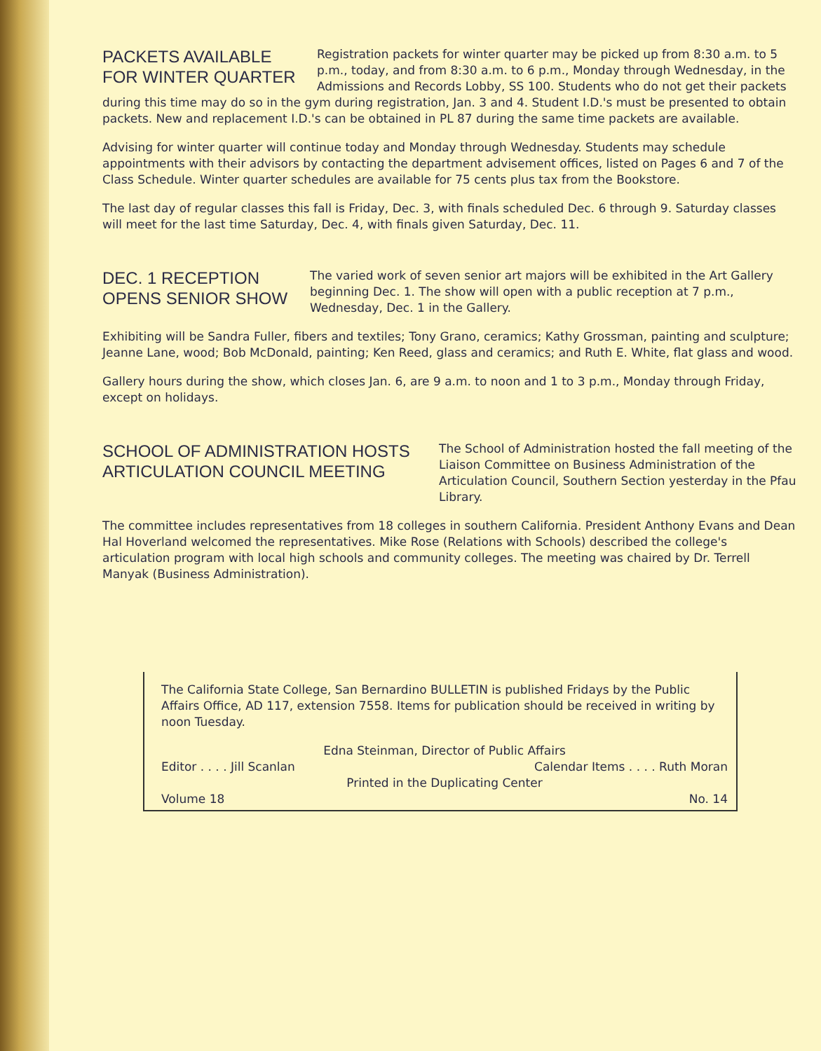PACKETS AVAILABLE
FOR WINTER QUARTER
Registration packets for winter quarter may be picked up from 8:30 a.m. to 5 p.m., today, and from 8:30 a.m. to 6 p.m., Monday through Wednesday, in the Admissions and Records Lobby, SS 100. Students who do not get their packets
during this time may do so in the gym during registration, Jan. 3 and 4. Student I.D.'s must be presented to obtain packets. New and replacement I.D.'s can be obtained in PL 87 during the same time packets are available.
Advising for winter quarter will continue today and Monday through Wednesday. Students may schedule appointments with their advisors by contacting the department advisement offices, listed on Pages 6 and 7 of the Class Schedule. Winter quarter schedules are available for 75 cents plus tax from the Bookstore.
The last day of regular classes this fall is Friday, Dec. 3, with finals scheduled Dec. 6 through 9. Saturday classes will meet for the last time Saturday, Dec. 4, with finals given Saturday, Dec. 11.
DEC. 1 RECEPTION
OPENS SENIOR SHOW
The varied work of seven senior art majors will be exhibited in the Art Gallery beginning Dec. 1. The show will open with a public reception at 7 p.m., Wednesday, Dec. 1 in the Gallery.
Exhibiting will be Sandra Fuller, fibers and textiles; Tony Grano, ceramics; Kathy Grossman, painting and sculpture; Jeanne Lane, wood; Bob McDonald, painting; Ken Reed, glass and ceramics; and Ruth E. White, flat glass and wood.
Gallery hours during the show, which closes Jan. 6, are 9 a.m. to noon and 1 to 3 p.m., Monday through Friday, except on holidays.
SCHOOL OF ADMINISTRATION HOSTS
ARTICULATION COUNCIL MEETING
The School of Administration hosted the fall meeting of the Liaison Committee on Business Administration of the Articulation Council, Southern Section yesterday in the Pfau Library.
The committee includes representatives from 18 colleges in southern California. President Anthony Evans and Dean Hal Hoverland welcomed the representatives. Mike Rose (Relations with Schools) described the college's articulation program with local high schools and community colleges. The meeting was chaired by Dr. Terrell Manyak (Business Administration).
The California State College, San Bernardino BULLETIN is published Fridays by the Public Affairs Office, AD 117, extension 7558. Items for publication should be received in writing by noon Tuesday.
Edna Steinman, Director of Public Affairs
Editor . . . . Jill Scanlan Calendar Items . . . . Ruth Moran
Printed in the Duplicating Center
Volume 18 No. 14